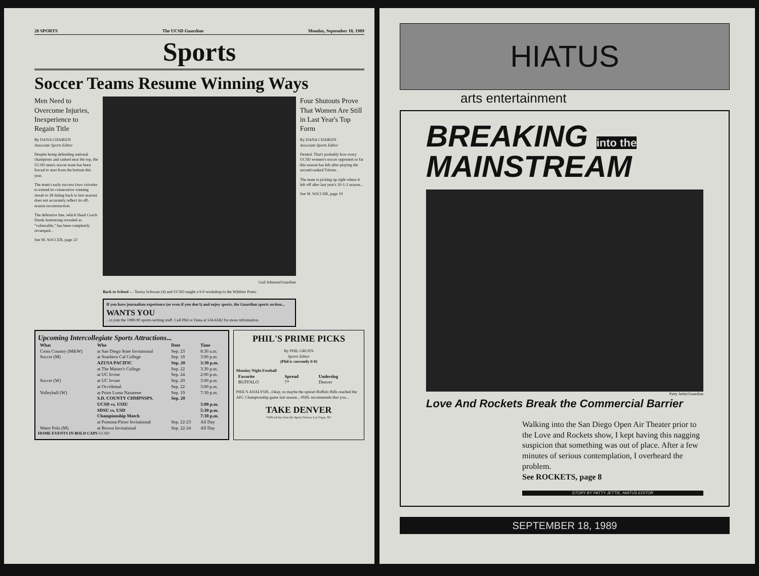28 SPORTS The UCSD Guardian Monday, September 18, 1989
Sports
Soccer Teams Resume Winning Ways
Men Need to Overcome Injuries, Inexperience to Regain Title
By DANA CHAIKEN
Associate Sports Editor
Despite being defending national champions and ranked near the top, the UCSD men's soccer team has been forced to start from the bottom this year.
The team's early success (two victories to extend its consecutive winning streak to 28 dating back to last season) does not accurately reflect its off-season reconstruction.
The defensive line, which Head Coach Derek Armstrong revealed as "vulnerable," has been completely revamped...
See M. SOCCER, page 22
Gail Johnson/Guardian
Back to School — Teresa Schwaar (4) and UCSD taught a 9-0 workshop to the Whittier Poets.
If you have journalism experience (or even if you don't) and enjoy sports, the Guardian sports section...
WANTS YOU
...to join the 1989-90 sports-writing staff. Call Phil or Dana at 534-6582 for more information.
Four Shutouts Prove That Women Are Still in Last Year's Top Form
By DANA CHAIKEN
Associate Sports Editor
Denied. That's probably how every UCSD women's soccer opponent so far this season has felt after playing the second-ranked Tritons.
The team is picking up right where it left off after last year's 20-1-2 season...
See W. SOCCER, page 19
Upcoming Intercollegiate Sports Attractions...
| What | Who | Date | Time |
| --- | --- | --- | --- |
| Cross Country (M&W) | at San Diego State Invitational | Sep. 23 | 8:30 a.m. |
| Soccer (M) | at Southern Cal College | Sep. 18 | 3:00 p.m. |
| | AZUSA PACIFIC | Sep. 20 | 3:30 p.m. |
| | at The Master's College | Sep. 22 | 3:30 p.m. |
| | at UC Irvine | Sep. 24 | 2:00 p.m. |
| Soccer (W) | at UC Irvine | Sep. 20 | 3:00 p.m. |
| | at Occidental | Sep. 22 | 3:00 p.m. |
| Volleyball (W) | at Point Loma Nazarene | Sep. 19 | 7:30 p.m. |
| | S.D. COUNTY CHMPNSPS. | Sep. 20 | |
| | UCSD vs. USIU | | 3:00 p.m. |
| | SDSU vs. USD | | 5:30 p.m. |
| | Championship Match | | 7:30 p.m. |
| | at Pomona-Pitzer Invitational | Sep. 22-23 | All Day |
| Water Polo (M) | at Brown Invitational | Sep. 22-24 | All Day |
HOME EVENTS IN BOLD CAPS UCSD
PHIL'S PRIME PICKS
By PHIL GRUEN
Sports Editor
(Phil is currently 0-0)
Monday Night Football
| Favorite | Spread | Underdog |
| --- | --- | --- |
| BUFFALO | 7* | Denver |
PHIL'S ANALYSIS...Okay, so maybe the upstart Buffalo Bills reached the AFC Championship game last season... PHIL recommends that you...
TAKE DENVER
*Official line from the Sports Towers, Las Vegas, NV
HIATUS
arts entertainment
BREAKING into the
MAINSTREAM
Patty Jettie/Guardian
Love And Rockets Break the Commercial Barrier
Walking into the San Diego Open Air Theater prior to the Love and Rockets show, I kept having this nagging suspicion that something was out of place. After a few minutes of serious contemplation, I overheard the problem.
See ROCKETS, page 8
STORY BY PATTY JETTIE, HIATUS EDITOR
SEPTEMBER 18, 1989